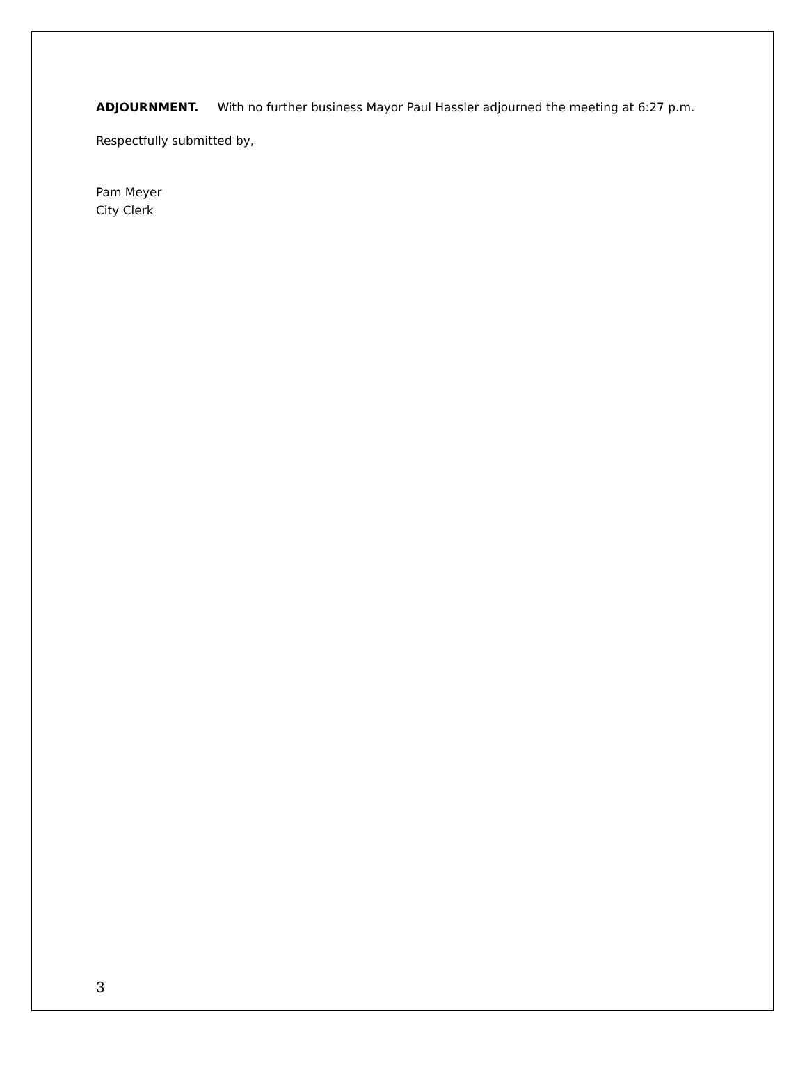ADJOURNMENT. With no further business Mayor Paul Hassler adjourned the meeting at 6:27 p.m.
Respectfully submitted by,
Pam Meyer
City Clerk
3